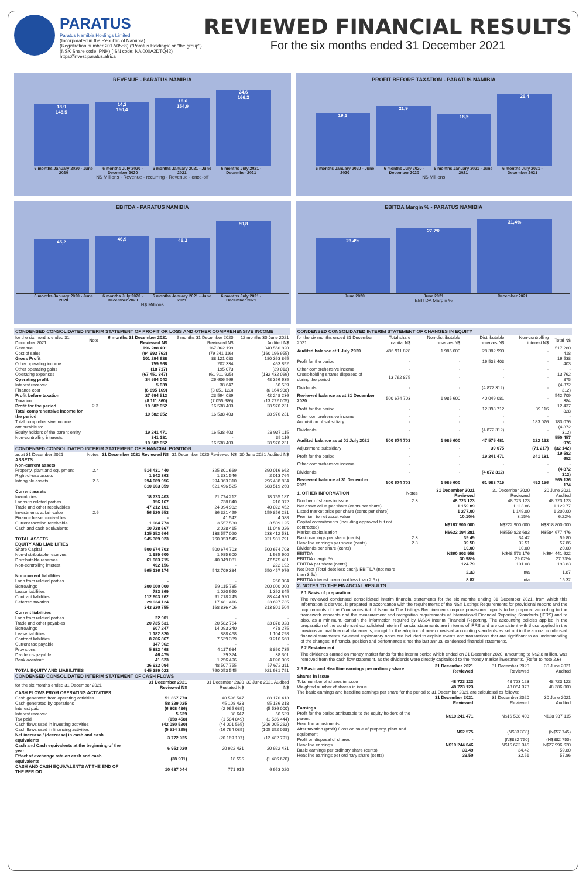PARATUS
Paratus Namibia Holdings Limited
(Incorporated in the Republic of Namibia)
(Registration number 2017/0558) ("Paratus Holdings" or "the group")
(NSX Share code: PNH) (ISN code: NA 000A2DTQ42)
https://invest.paratus.africa
REVIEWED FINANCIAL RESULTS
For the six months ended 31 December 2021
REVENUE - PARATUS NAMIBIA
18,9
145,5
14,2
150,4
16,6
154,9
24,6
166,2
6 months January 2020 - June 2020 6 months July 2020 - December 2020 6 months January 2021 - June 2021 6 months July 2021 - December 2021
N$ Millions · Revenue - recurring · Revenue - once-off
PROFIT BEFORE TAXATION - PARATUS NAMIBIA
19,1
21,9
18,9
26,4
6 months January 2020 - June 2020 6 months July 2020 - December 2020 6 months January 2021 - June 2021 6 months July 2021 - December 2021
N$ Millions
EBITDA - PARATUS NAMIBIA
45,2
46,9
46,2
59,8
6 months January 2020 - June 2020 6 months July 2020 - December 2020 6 months January 2021 - June 2021 6 months July 2021 - December 2021
N$ Millions
EBITDA Margin % - PARATUS NAMIBIA
23,4%
27,7%
31,4%
June 2020 June 2021 December 2021
EBITDA Margin %
CONDENSED CONSOLIDATED INTERIM STATEMENT OF PROFIT OR LOSS AND OTHER COMPREHENSIVE INCOME
| for the six months ended 31 December 2021 | Note | 6 months 31 December 2021 Reviewed N$ | 6 months 31 December 2020 Reviewed N$ | 12 months 30 June 2021 Audited N$ |
| --- | --- | --- | --- | --- |
| Revenue | | 196 288 401 | 167 362 199 | 340 560 820 |
| Cost of sales | | (94 993 763) | (79 241 116) | (160 196 955) |
| Gross Profit | | 101 294 638 | 88 121 083 | 180 363 865 |
| Other operating income | | 759 968 | 202 334 | 463 852 |
| Other operating gains | | (18 717) | 195 073 | (39 013) |
| Operating expenses | | (67 451 847) | (61 911 925) | (132 432 069) |
| Operating profit | | 34 584 042 | 26 606 566 | 48 356 635 |
| Interest received | | 5 639 | 38 647 | 56 539 |
| Finance cost | | (6 895 169) | (3 051 123) | (6 164 938) |
| Profit before taxation | | 27 694 512 | 23 594 089 | 42 248 236 |
| Taxation | | (8 111 860) | (7 055 686) | (13 272 005) |
| Profit for the period | 2.3 | 19 582 652 | 16 538 403 | 28 976 231 |
| Total comprehensive income for the period | | 19 582 652 | 16 538 403 | 28 976 231 |
| Total comprehensive income attributable to: | | | | |
| Equity holders of the parent entity | | 19 241 471 | 16 538 403 | 28 937 115 |
| Non-controlling interests | | 341 181 | - | 39 116 |
| | | 19 582 652 | 16 538 403 | 28 976 231 |
CONDENSED CONSOLIDATED INTERIM STATEMENT OF FINANCIAL POSITION
| as at 31 December 2021 | Notes | 31 December 2021 Reviewed N$ | 31 December 2020 Reviewed N$ | 30 June 2021 Audited N$ |
| --- | --- | --- | --- | --- |
| ASSETS | | | | |
| Non-current assets | | | | |
| Property, plant and equipment | 2.4 | 514 431 440 | 325 801 669 | 390 016 662 |
| Right-of-use assets | | 1 542 863 | 1 331 546 | 2 013 764 |
| Intangible assets | 2.5 | 294 089 056 | 294 363 310 | 296 488 834 |
| | | 810 063 359 | 621 496 525 | 688 519 260 |
| Current assets | | | | |
| Inventories | | 18 723 403 | 21 774 212 | 18 755 187 |
| Loans to related parties | | 156 167 | 738 840 | 216 372 |
| Trade and other receivables | | 47 212 101 | 24 094 982 | 40 022 452 |
| Investments at fair value | 2.6 | 56 520 553 | 86 321 499 | 159 856 281 |
| Finance lease receivables | | - | 41 542 | 4 088 |
| Current taxation receivable | | 1 984 773 | 3 557 530 | 3 509 125 |
| Cash and cash equivalents | | 10 728 667 | 2 028 415 | 11 049 026 |
| | | 135 352 664 | 138 557 020 | 233 412 531 |
| TOTAL ASSETS | | 945 389 023 | 760 053 545 | 921 931 791 |
| EQUITY AND LIABILITIES | | | | |
| Share Capital | | 500 674 703 | 500 674 703 | 500 674 703 |
| Non-distributable reserves | | 1 985 600 | 1 985 600 | 1 985 600 |
| Distributable reserves | | 61 983 715 | 40 049 081 | 47 575 481 |
| Non-controlling interest | | 492 156 | - | 222 192 |
| | | 565 136 174 | 542 709 384 | 550 457 976 |
| Non-current liabilities | | | | |
| Loan from related parties | | - | - | 266 004 |
| Borrowings | | 200 000 000 | 59 115 785 | 200 000 000 |
| Lease liabilities | | 783 369 | 1 020 960 | 1 392 845 |
| Contract liabilities | | 112 603 262 | 91 218 245 | 88 444 920 |
| Deferred taxation | | 29 934 124 | 17 481 416 | 23 697 735 |
| | | 343 320 755 | 168 836 406 | 313 801 504 |
| Current liabilities | | | | |
| Loan from related parties | | 22 001 | - | - |
| Trade and other payables | | 20 735 531 | 20 582 764 | 33 878 028 |
| Borrowings | | 607 247 | 14 093 340 | 478 275 |
| Lease liabilities | | 1 182 820 | 888 458 | 1 104 298 |
| Contract liabilities | | 8 266 867 | 7 539 389 | 9 216 668 |
| Current tax payable | | 147 062 | - | - |
| Provisions | | 5 882 468 | 4 117 984 | 8 860 735 |
| Dividends payable | | 46 475 | 29 324 | 38 301 |
| Bank overdraft | | 41 623 | 1 256 496 | 4 096 006 |
| | | 36 932 094 | 48 507 755 | 57 672 311 |
| TOTAL EQUITY AND LIABILITIES | | 945 389 023 | 760 053 545 | 921 931 791 |
CONDENSED CONSOLIDATED INTERIM STATEMENT OF CASH FLOWS
| for the six months ended 31 December 2021 | 31 December 2021 Reviewed N$ | 31 December 2020 Restated N$ | 30 June 2021 Audited N$ |
| --- | --- | --- | --- |
| CASH FLOWS FROM OPERATING ACTIVITIES | | | |
| Cash generated from operating activities | 51 367 770 | 40 596 547 | 88 170 413 |
| Cash generated by operations | 58 329 025 | 45 108 438 | 95 186 318 |
| Interest paid | (6 808 436) | (2 965 689) | (5 536 000) |
| Interest received | 5 639 | 38 647 | 56 539 |
| Tax paid | (158 458) | (1 584 849) | (1 536 444) |
| Cash flows used in investing activities | (42 080 520) | (44 001 565) | (206 005 262) |
| Cash flows used in financing activities | (5 514 325) | (16 764 089) | (105 352 058) |
| Net increase / (decrease) in cash and cash equivalents | 3 772 925 | (20 169 107) | (12 482 791) |
| Cash and Cash equivalents at the beginning of the year | 6 953 020 | 20 922 431 | 20 922 431 |
| Effect of exchange rate on cash and cash equivalents | (38 901) | 18 595 | (1 486 620) |
| CASH AND CASH EQUIVALENTS AT THE END OF THE PERIOD | 10 687 044 | 771 919 | 6 953 020 |
CONDENSED CONSOLIDATED INTERIM STATEMENT OF CHANGES IN EQUITY
| for the six months ended 31 December 2021 | Total share capital N$ | Non-distributable reserves N$ | Distributable reserves N$ | Non-controlling interest N$ | Total N$ |
| --- | --- | --- | --- | --- | --- |
| Audited balance at 1 July 2020 | 486 911 828 | 1 985 600 | 28 382 990 | - | 517 280 418 |
| Profit for the period | - | - | 16 538 403 | - | 16 538 403 |
| Other comprehensive income | - | - | - | - | - |
| Cross-holding shares disposed of during the period | 13 762 875 | - | - | - | 13 762 875 |
| Dividends | - | - | (4 872 312) | - | (4 872 312) |
| Reviewed balance as at 31 December 2020 | 500 674 703 | 1 985 600 | 40 049 081 | - | 542 709 384 |
| Profit for the period | - | - | 12 398 712 | 39 116 | 12 437 828 |
| Other comprehensive income | - | - | - | - | - |
| Acquisition of subsidiary | - | - | - | 183 076 | 183 076 |
| Dividends | - | - | (4 872 312) | - | (4 872 312) |
| Audited balance as at 01 July 2021 | 500 674 703 | 1 985 600 | 47 575 481 | 222 192 | 550 457 976 |
| Adjustment: subsidiary | - | - | 39 075 | (71 217) | (32 142) |
| Profit for the period | - | - | 19 241 471 | 341 181 | 19 582 652 |
| Other comprehensive income | - | - | - | - | - |
| Dividends | - | - | (4 872 312) | - | (4 872 312) |
| Reviewed balance at 31 December 2021 | 500 674 703 | 1 985 600 | 61 983 715 | 492 156 | 565 136 174 |
| 1. OTHER INFORMATION | Notes | 31 December 2021 Reviewed | 31 December 2020 Reviewed | 30 June 2021 Audited |
| --- | --- | --- | --- | --- |
| Number of shares in issue | 2.3 | 48 723 123 | 48 723 123 | 48 723 123 |
| Net asset value per share (cents per share) | | 1 159.89 | 1 113.86 | 1 129.77 |
| Listed market price per share (cents per share) | | 1 277.00 | 1 149.00 | 1 200.00 |
| Premium to net asset value | | 10.10% | 3.15% | 6.22% |
| Capital commitments (including approved but not contracted) | | N$167 900 000 | N$222 900 000 | N$318 800 000 |
| Market capitalisation | | N$622 194 281 | N$559 828 683 | N$584 677 476 |
| Basic earnings per share (cents) | 2.3 | 39.49 | 34.42 | 59.80 |
| Headline earnings per share (cents) | 2.3 | 39.50 | 32.51 | 57.86 |
| Dividends per share (cents) | | 10.00 | 10.00 | 20.00 |
| EBITDA | | N$60 803 958 | N$48 573 176 | N$94 441 622 |
| EBITDA margin % | | 30.98% | 29.02% | 27.73% |
| EBITDA per share (cents) | | 124.79 | 101.08 | 193.83 |
| Net Debt (Total debt less cash)/ EBITDA (not more than 3.5x) | | 2.33 | n/a | 1.87 |
| EBITDA interest cover (not less than 2.5x) | | 8.82 | n/a | 15.32 |
2. NOTES TO THE FINANCIAL RESULTS
2.1 Basis of preparation
The reviewed condensed consolidated interim financial statements for the six months ending 31 December 2021, from which this information is derived, is prepared in accordance with the requirements of the NSX Listings Requirements for provisional reports and the requirements of the Companies Act of Namibia.The Listings Requirements require provisional reports to be prepared according to the framework concepts and the measurement and recognition requirements of International Financial Reporting Standards (IFRS) and to also, as a minimum, contain the information required by IAS34 Interim Financial Reporting. The accounting policies applied in the preparation of the condensed consolidated interim financial statements are in terms of IFRS and are consistent with those applied in the previous annual financial statements, except for the adoption of new or revised accounting standards as set out in the annual condensed financial statements. Selected explanatory notes are included to explain events and transactions that are significant to an understanding of the changes in financial position and performance since the last annual condensed financial statements.
2.2 Restatement
The dividends earned on money market funds for the interim period which ended on 31 December 2020, amounting to N$2.8 million, was removed from the cash flow statement, as the dividends were directly capitalised to the money market investments. (Refer to note 2.6)
| 2.3 Basic and Headline earnings per ordinary share | 31 December 2021 Reviewed | 31 December 2020 Reviewed | 30 June 2021 Audited |
| --- | --- | --- | --- |
| Shares in issue | | | |
| Total number of shares in issue | 48 723 123 | 48 723 123 | 48 723 123 |
| Weighted number of shares in issue | 48 723 123 | 48 054 373 | 48 386 000 |
| The basic earnings and headline earnings per share for the period to 31 December 2021 are calculated as follows: | | | |
| | 31 December 2021 Reviewed | 31 December 2020 Reviewed | 30 June 2021 Audited |
| Earnings | | | |
| Profit for the period attributable to the equity holders of the parent | N$19 241 471 | N$16 538 403 | N$28 937 115 |
| Headline adjustments: | | | |
| After taxation (profit) / loss on sale of property, plant and equipment | N$2 575 | (N$33 308) | (N$57 745) |
| Profit on disposal of shares | - | (N$882 750) | (N$882 750) |
| Headline earnings | N$19 244 046 | N$15 622 345 | N$27 996 620 |
| Basic earnings per ordinary share (cents) | 39.49 | 34.42 | 59.80 |
| Headline earnings per ordinary share (cents) | 39.50 | 32.51 | 57.86 |